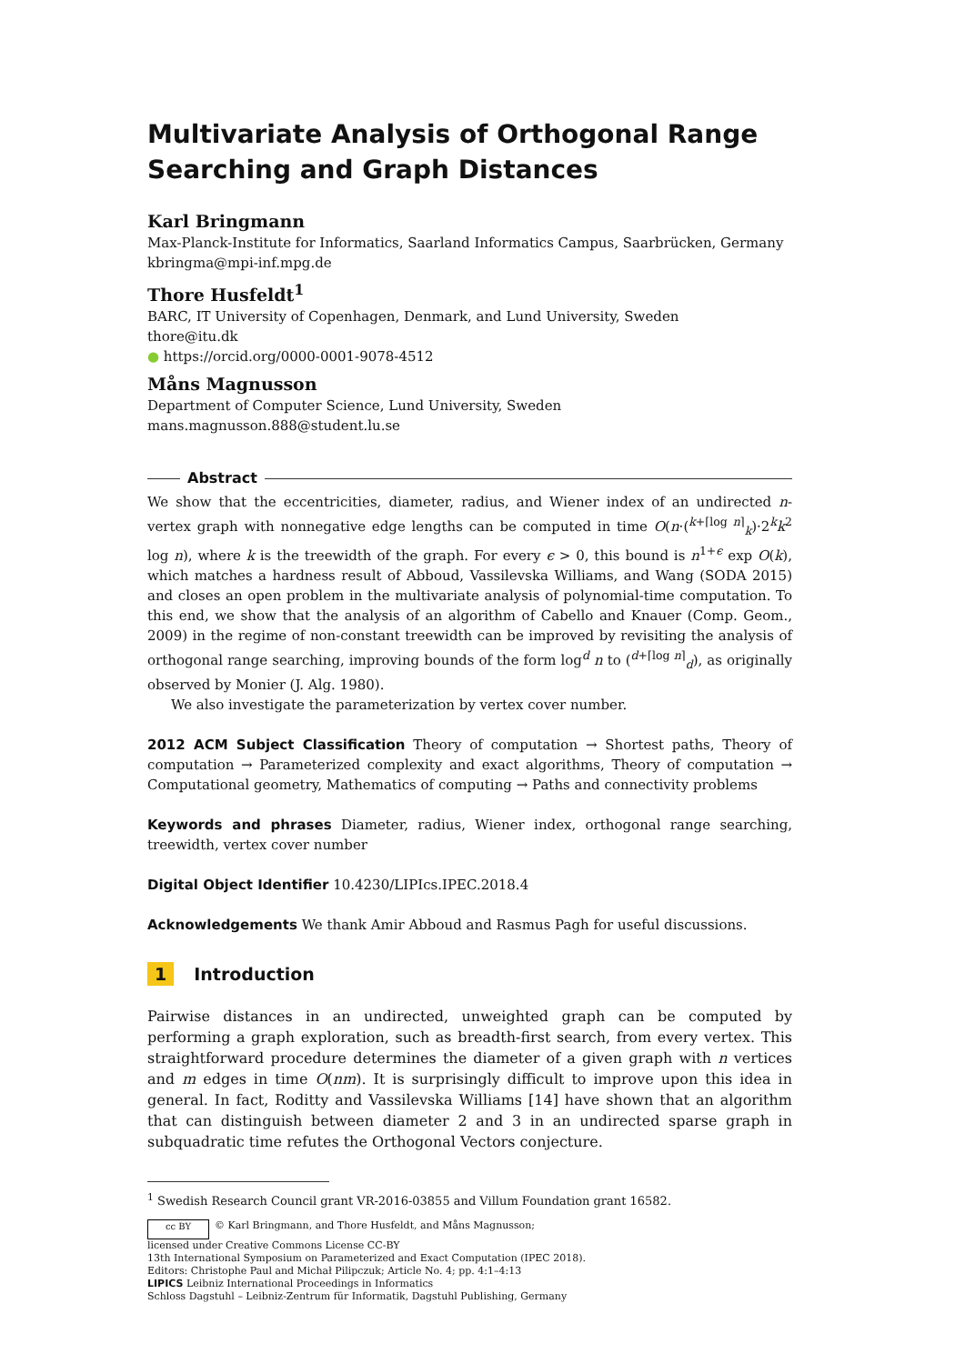Multivariate Analysis of Orthogonal Range Searching and Graph Distances
Karl Bringmann
Max-Planck-Institute for Informatics, Saarland Informatics Campus, Saarbrücken, Germany
kbringma@mpi-inf.mpg.de
Thore Husfeldt<sup>1</sup>
BARC, IT University of Copenhagen, Denmark, and Lund University, Sweden
thore@itu.dk
● https://orcid.org/0000-0001-9078-4512
Måns Magnusson
Department of Computer Science, Lund University, Sweden
mans.magnusson.888@student.lu.se
Abstract
We show that the eccentricities, diameter, radius, and Wiener index of an undirected n-vertex graph with nonnegative edge lengths can be computed in time O(n·(<sup>k+⌈log n⌉</sup><sub>k</sub>)·2<sup>k</sup>k<sup>2</sup> log n), where k is the treewidth of the graph. For every ϵ > 0, this bound is n<sup>1+ϵ</sup> exp O(k), which matches a hardness result of Abboud, Vassilevska Williams, and Wang (SODA 2015) and closes an open problem in the multivariate analysis of polynomial-time computation. To this end, we show that the analysis of an algorithm of Cabello and Knauer (Comp. Geom., 2009) in the regime of non-constant treewidth can be improved by revisiting the analysis of orthogonal range searching, improving bounds of the form log<sup>d</sup> n to (<sup>d+⌈log n⌉</sup><sub>d</sub>), as originally observed by Monier (J. Alg. 1980).
We also investigate the parameterization by vertex cover number.
2012 ACM Subject Classification Theory of computation → Shortest paths, Theory of computation → Parameterized complexity and exact algorithms, Theory of computation → Computational geometry, Mathematics of computing → Paths and connectivity problems
Keywords and phrases Diameter, radius, Wiener index, orthogonal range searching, treewidth, vertex cover number
Digital Object Identifier 10.4230/LIPIcs.IPEC.2018.4
Acknowledgements We thank Amir Abboud and Rasmus Pagh for useful discussions.
1 Introduction
Pairwise distances in an undirected, unweighted graph can be computed by performing a graph exploration, such as breadth-first search, from every vertex. This straightforward procedure determines the diameter of a given graph with n vertices and m edges in time O(nm). It is surprisingly difficult to improve upon this idea in general. In fact, Roditty and Vassilevska Williams [14] have shown that an algorithm that can distinguish between diameter 2 and 3 in an undirected sparse graph in subquadratic time refutes the Orthogonal Vectors conjecture.
<sup>1</sup> Swedish Research Council grant VR-2016-03855 and Villum Foundation grant 16582.
cc BY © Karl Bringmann, and Thore Husfeldt, and Måns Magnusson;
licensed under Creative Commons License CC-BY
13th International Symposium on Parameterized and Exact Computation (IPEC 2018).
Editors: Christophe Paul and Michał Pilipczuk; Article No. 4; pp. 4:1–4:13
LIPICS Leibniz International Proceedings in Informatics
Schloss Dagstuhl – Leibniz-Zentrum für Informatik, Dagstuhl Publishing, Germany